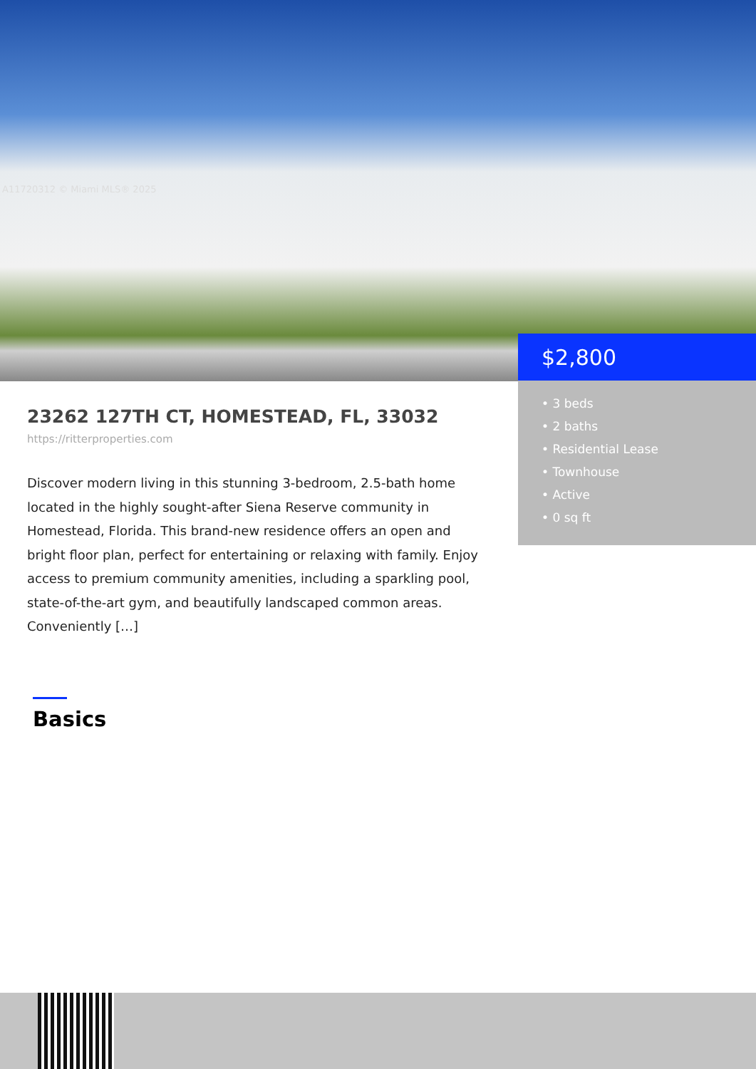A11720312 © Miami MLS® 2025
$2,800
• 3 beds
• 2 baths
• Residential Lease
• Townhouse
• Active
• 0 sq ft
23262 127TH CT, HOMESTEAD, FL, 33032
https://ritterproperties.com
Discover modern living in this stunning 3-bedroom, 2.5-bath home located in the highly sought-after Siena Reserve community in Homestead, Florida. This brand-new residence offers an open and bright floor plan, perfect for entertaining or relaxing with family. Enjoy access to premium community amenities, including a sparkling pool, state-of-the-art gym, and beautifully landscaped common areas. Conveniently […]
Basics